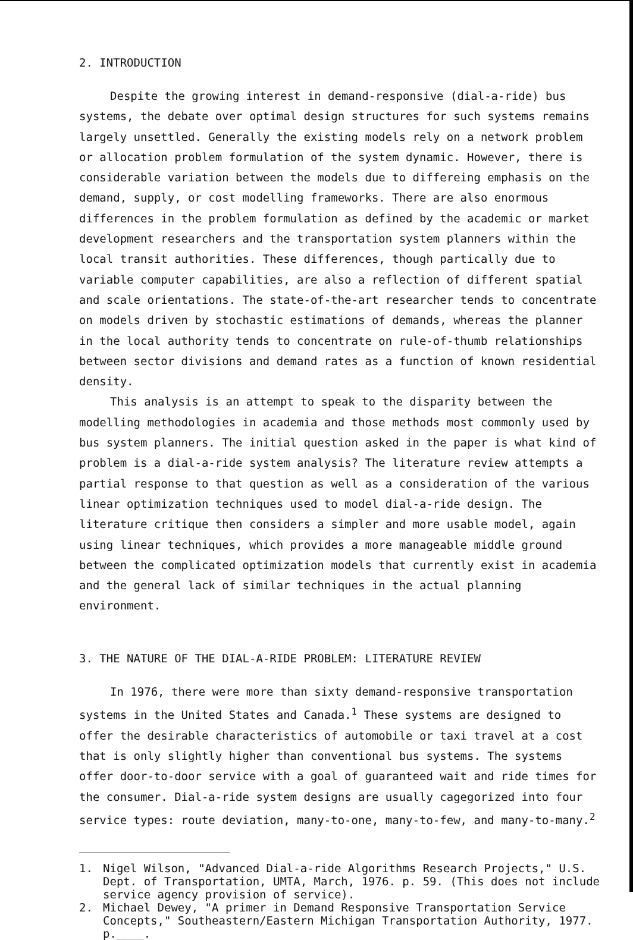2. INTRODUCTION
Despite the growing interest in demand-responsive (dial-a-ride) bus systems, the debate over optimal design structures for such systems remains largely unsettled. Generally the existing models rely on a network problem or allocation problem formulation of the system dynamic. However, there is considerable variation between the models due to differeing emphasis on the demand, supply, or cost modelling frameworks. There are also enormous differences in the problem formulation as defined by the academic or market development researchers and the transportation system planners within the local transit authorities. These differences, though partically due to variable computer capabilities, are also a reflection of different spatial and scale orientations. The state-of-the-art researcher tends to concentrate on models driven by stochastic estimations of demands, whereas the planner in the local authority tends to concentrate on rule-of-thumb relationships between sector divisions and demand rates as a function of known residential density.
This analysis is an attempt to speak to the disparity between the modelling methodologies in academia and those methods most commonly used by bus system planners. The initial question asked in the paper is what kind of problem is a dial-a-ride system analysis? The literature review attempts a partial response to that question as well as a consideration of the various linear optimization techniques used to model dial-a-ride design. The literature critique then considers a simpler and more usable model, again using linear techniques, which provides a more manageable middle ground between the complicated optimization models that currently exist in academia and the general lack of similar techniques in the actual planning environment.
3. THE NATURE OF THE DIAL-A-RIDE PROBLEM: LITERATURE REVIEW
In 1976, there were more than sixty demand-responsive transportation systems in the United States and Canada.<sup>1</sup> These systems are designed to offer the desirable characteristics of automobile or taxi travel at a cost that is only slightly higher than conventional bus systems. The systems offer door-to-door service with a goal of guaranteed wait and ride times for the consumer. Dial-a-ride system designs are usually cagegorized into four service types: route deviation, many-to-one, many-to-few, and many-to-many.<sup>2</sup>
1. Nigel Wilson, "Advanced Dial-a-ride Algorithms Research Projects," U.S. Dept. of Transportation, UMTA, March, 1976. p. 59. (This does not include service agency provision of service).
2. Michael Dewey, "A primer in Demand Responsive Transportation Service Concepts," Southeastern/Eastern Michigan Transportation Authority, 1977. p.____.